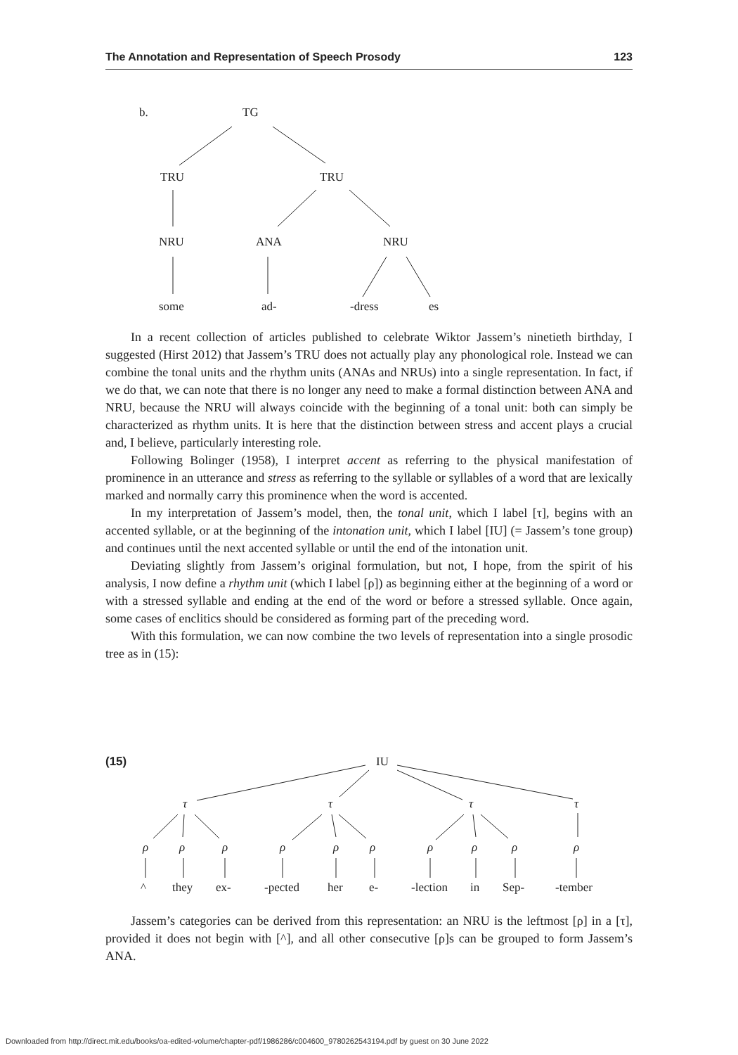The Annotation and Representation of Speech Prosody 123
b.
TG
TRU
TRU
NRU
ANA
NRU
some
ad-
-dress
es
(15)
IU
τ
τ
τ
τ
ρ
ρ
ρ
ρ
ρ
ρ
ρ
ρ
ρ
ρ
^
they
ex-
-pected
her
e-
-lection
in
Sep-
-tember
In a recent collection of articles published to celebrate Wiktor Jassem’s ninetieth birthday, I suggested (Hirst 2012) that Jassem’s TRU does not actually play any phonological role. Instead we can combine the tonal units and the rhythm units (ANAs and NRUs) into a single representation. In fact, if we do that, we can note that there is no longer any need to make a formal distinction between ANA and NRU, because the NRU will always coincide with the beginning of a tonal unit: both can simply be characterized as rhythm units. It is here that the distinction between stress and accent plays a crucial and, I believe, particularly interesting role.
Following Bolinger (1958), I interpret accent as referring to the physical manifestation of prominence in an utterance and stress as referring to the syllable or syllables of a word that are lexically marked and normally carry this prominence when the word is accented.
In my interpretation of Jassem’s model, then, the tonal unit, which I label [τ], begins with an accented syllable, or at the beginning of the intonation unit, which I label [IU] (= Jassem’s tone group) and continues until the next accented syllable or until the end of the intonation unit.
Deviating slightly from Jassem’s original formulation, but not, I hope, from the spirit of his analysis, I now define a rhythm unit (which I label [ρ]) as beginning either at the beginning of a word or with a stressed syllable and ending at the end of the word or before a stressed syllable. Once again, some cases of enclitics should be considered as forming part of the preceding word.
With this formulation, we can now combine the two levels of representation into a single prosodic tree as in (15):
Jassem’s categories can be derived from this representation: an NRU is the leftmost [ρ] in a [τ], provided it does not begin with [^], and all other consecutive [ρ]s can be grouped to form Jassem’s ANA.
Downloaded from http://direct.mit.edu/books/oa-edited-volume/chapter-pdf/1986286/c004600_9780262543194.pdf by guest on 30 June 2022